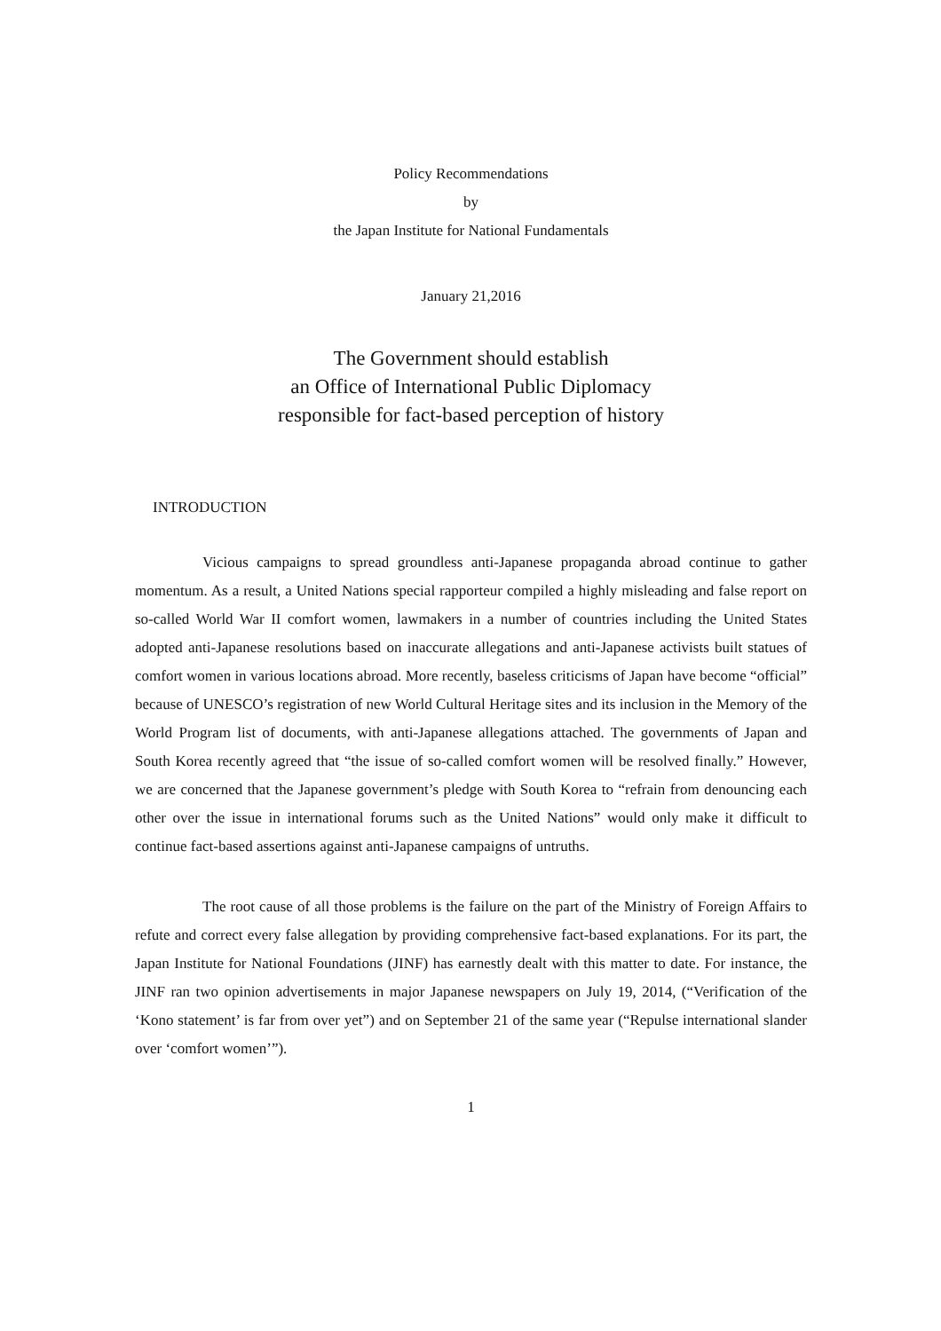Policy Recommendations
by
the Japan Institute for National Fundamentals
January 21,2016
The Government should establish
an Office of International Public Diplomacy
responsible for fact-based perception of history
INTRODUCTION
Vicious campaigns to spread groundless anti-Japanese propaganda abroad continue to gather momentum. As a result, a United Nations special rapporteur compiled a highly misleading and false report on so-called World War II comfort women, lawmakers in a number of countries including the United States adopted anti-Japanese resolutions based on inaccurate allegations and anti-Japanese activists built statues of comfort women in various locations abroad. More recently, baseless criticisms of Japan have become “official” because of UNESCO’s registration of new World Cultural Heritage sites and its inclusion in the Memory of the World Program list of documents, with anti-Japanese allegations attached. The governments of Japan and South Korea recently agreed that “the issue of so-called comfort women will be resolved finally.” However, we are concerned that the Japanese government’s pledge with South Korea to “refrain from denouncing each other over the issue in international forums such as the United Nations” would only make it difficult to continue fact-based assertions against anti-Japanese campaigns of untruths.
The root cause of all those problems is the failure on the part of the Ministry of Foreign Affairs to refute and correct every false allegation by providing comprehensive fact-based explanations. For its part, the Japan Institute for National Foundations (JINF) has earnestly dealt with this matter to date. For instance, the JINF ran two opinion advertisements in major Japanese newspapers on July 19, 2014, (“Verification of the ‘Kono statement’ is far from over yet”) and on September 21 of the same year (“Repulse international slander over ‘comfort women’”).
1